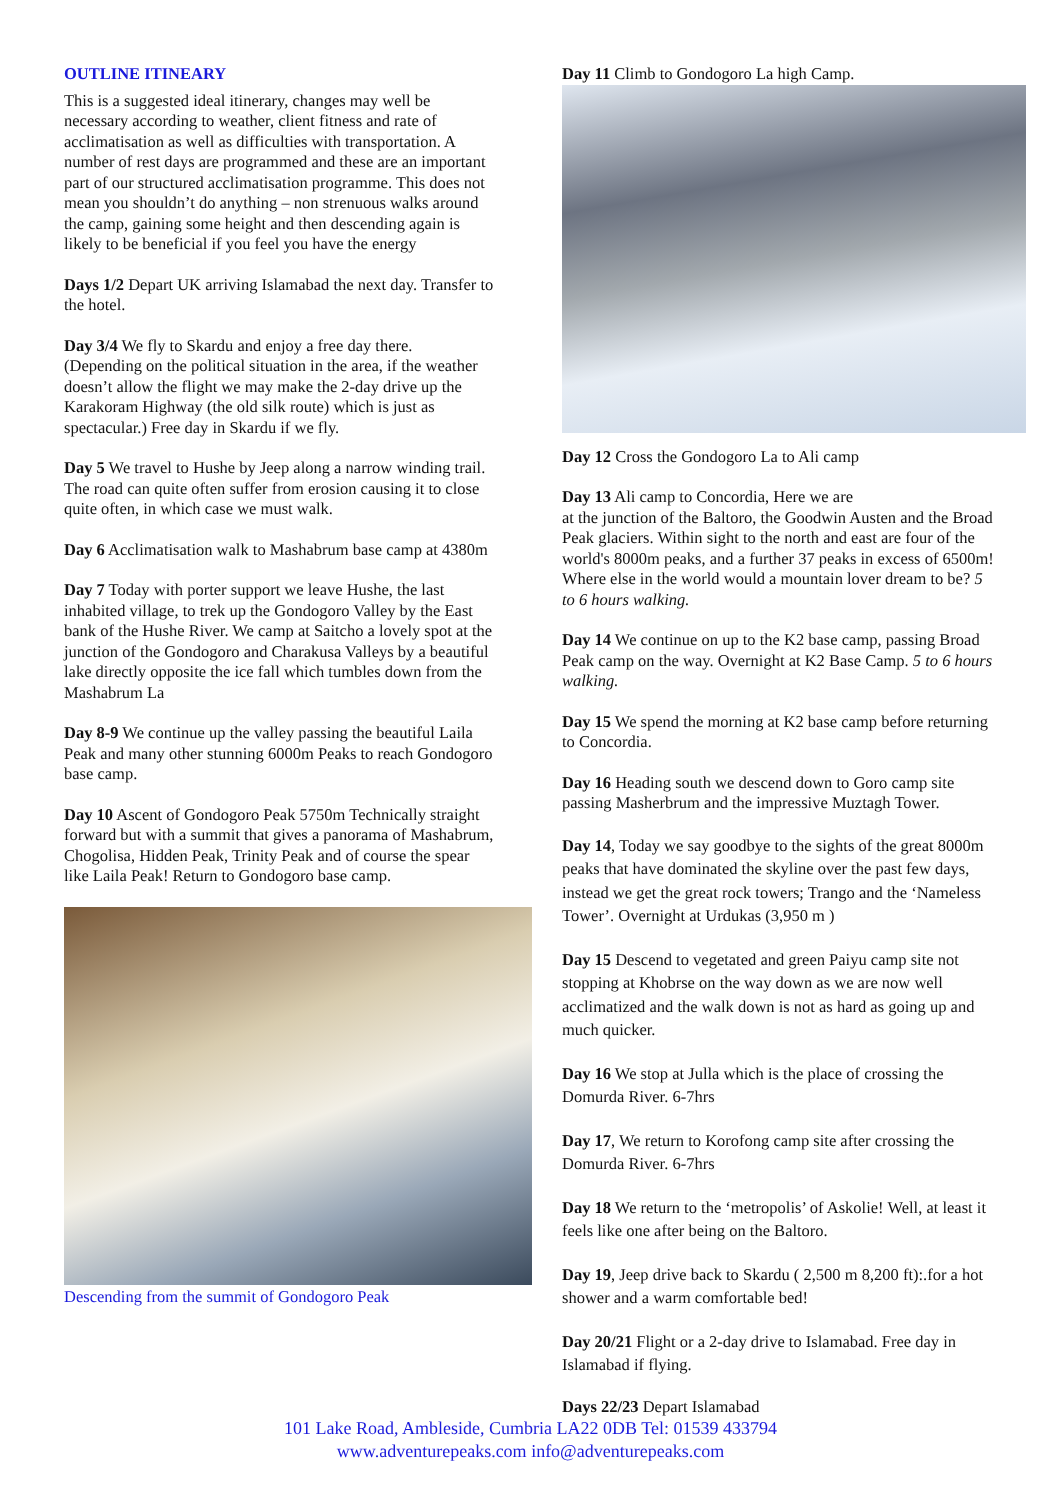OUTLINE ITINEARY
This is a suggested ideal itinerary, changes may well be necessary according to weather, client fitness and rate of acclimatisation as well as difficulties with transportation. A number of rest days are programmed and these are an important part of our structured acclimatisation programme. This does not mean you shouldn’t do anything – non strenuous walks around the camp, gaining some height and then descending again is likely to be beneficial if you feel you have the energy
Days 1/2 Depart UK arriving Islamabad the next day. Transfer to the hotel.
Day 3/4 We fly to Skardu and enjoy a free day there. (Depending on the political situation in the area, if the weather doesn’t allow the flight we may make the 2-day drive up the Karakoram Highway (the old silk route) which is just as spectacular.) Free day in Skardu if we fly.
Day 5 We travel to Hushe by Jeep along a narrow winding trail. The road can quite often suffer from erosion causing it to close quite often, in which case we must walk.
Day 6 Acclimatisation walk to Mashabrum base camp at 4380m
Day 7 Today with porter support we leave Hushe, the last inhabited village, to trek up the Gondogoro Valley by the East bank of the Hushe River. We camp at Saitcho a lovely spot at the junction of the Gondogoro and Charakusa Valleys by a beautiful lake directly opposite the ice fall which tumbles down from the Mashabrum La
Day 8-9 We continue up the valley passing the beautiful Laila Peak and many other stunning 6000m Peaks to reach Gondogoro base camp.
Day 10 Ascent of Gondogoro Peak 5750m Technically straight forward but with a summit that gives a panorama of Mashabrum, Chogolisa, Hidden Peak, Trinity Peak and of course the spear like Laila Peak! Return to Gondogoro base camp.
Descending from the summit of Gondogoro Peak
Day 11 Climb to Gondogoro La high Camp.
Day 12 Cross the Gondogoro La to Ali camp
Day 13 Ali camp to Concordia, Here we are
at the junction of the Baltoro, the Goodwin Austen and the Broad Peak glaciers. Within sight to the north and east are four of the world's 8000m peaks, and a further 37 peaks in excess of 6500m! Where else in the world would a mountain lover dream to be? 5 to 6 hours walking.
Day 14 We continue on up to the K2 base camp, passing Broad Peak camp on the way. Overnight at K2 Base Camp. 5 to 6 hours walking.
Day 15 We spend the morning at K2 base camp before returning to Concordia.
Day 16 Heading south we descend down to Goro camp site passing Masherbrum and the impressive Muztagh Tower.
Day 14, Today we say goodbye to the sights of the great 8000m peaks that have dominated the skyline over the past few days, instead we get the great rock towers; Trango and the ‘Nameless Tower’. Overnight at Urdukas (3,950 m )
Day 15 Descend to vegetated and green Paiyu camp site not stopping at Khobrse on the way down as we are now well acclimatized and the walk down is not as hard as going up and much quicker.
Day 16 We stop at Julla which is the place of crossing the Domurda River. 6-7hrs
Day 17, We return to Korofong camp site after crossing the Domurda River. 6-7hrs
Day 18 We return to the ‘metropolis’ of Askolie! Well, at least it feels like one after being on the Baltoro.
Day 19, Jeep drive back to Skardu ( 2,500 m 8,200 ft):.for a hot shower and a warm comfortable bed!
Day 20/21 Flight or a 2-day drive to Islamabad. Free day in Islamabad if flying.
Days 22/23 Depart Islamabad
101 Lake Road, Ambleside, Cumbria LA22 0DB Tel: 01539 433794
www.adventurepeaks.com info@adventurepeaks.com